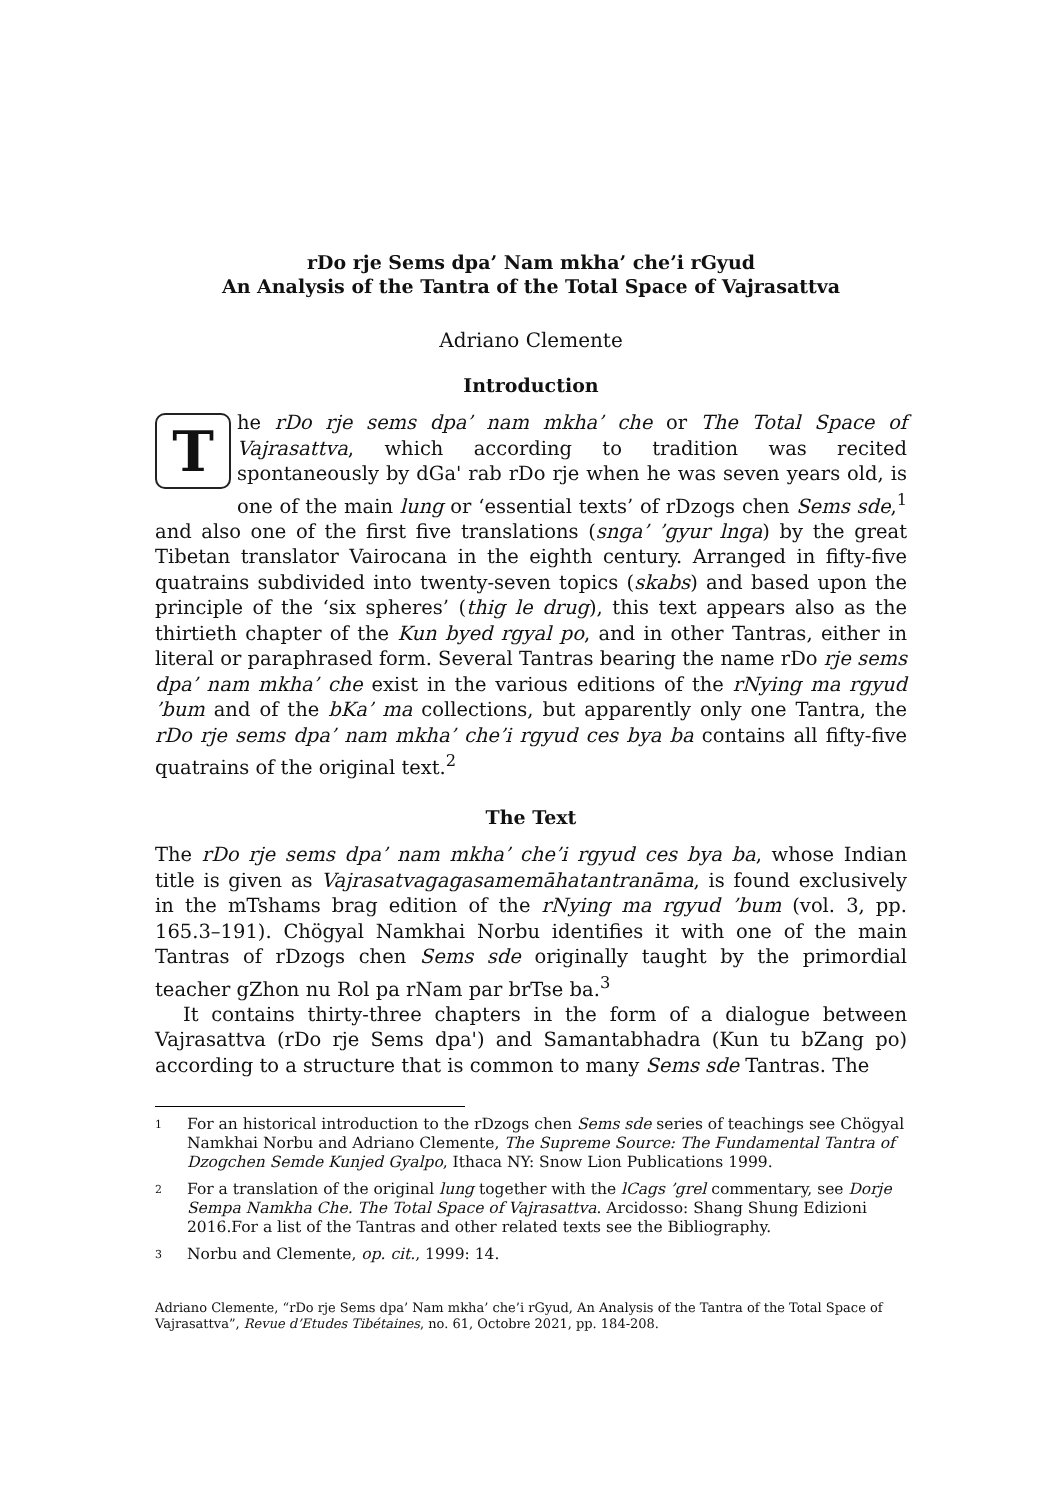rDo rje Sems dpa’ Nam mkha’ che’i rGyud
An Analysis of the Tantra of the Total Space of Vajrasattva
Adriano Clemente
Introduction
The rDo rje sems dpa’ nam mkha’ che or The Total Space of Vajrasattva, which according to tradition was recited spontaneously by dGa' rab rDo rje when he was seven years old, is one of the main lung or ‘essential texts’ of rDzogs chen Sems sde,<sup>1</sup> and also one of the first five translations (snga’ ’gyur lnga) by the great Tibetan translator Vairocana in the eighth century. Arranged in fifty-five quatrains subdivided into twenty-seven topics (skabs) and based upon the principle of the ‘six spheres’ (thig le drug), this text appears also as the thirtieth chapter of the Kun byed rgyal po, and in other Tantras, either in literal or paraphrased form. Several Tantras bearing the name rDo rje sems dpa’ nam mkha’ che exist in the various editions of the rNying ma rgyud ’bum and of the bKa’ ma collections, but apparently only one Tantra, the rDo rje sems dpa’ nam mkha’ che’i rgyud ces bya ba contains all fifty-five quatrains of the original text.<sup>2</sup>
The Text
The rDo rje sems dpa’ nam mkha’ che’i rgyud ces bya ba, whose Indian title is given as Vajrasatvagagasamemāhatantranāma, is found exclusively in the mTshams brag edition of the rNying ma rgyud ’bum (vol. 3, pp. 165.3–191). Chögyal Namkhai Norbu identifies it with one of the main Tantras of rDzogs chen Sems sde originally taught by the primordial teacher gZhon nu Rol pa rNam par brTse ba.<sup>3</sup>
It contains thirty-three chapters in the form of a dialogue between Vajrasattva (rDo rje Sems dpa') and Samantabhadra (Kun tu bZang po) according to a structure that is common to many Sems sde Tantras. The
1
For an historical introduction to the rDzogs chen Sems sde series of teachings see Chögyal Namkhai Norbu and Adriano Clemente, The Supreme Source: The Fundamental Tantra of Dzogchen Semde Kunjed Gyalpo, Ithaca NY: Snow Lion Publications 1999.
2
For a translation of the original lung together with the lCags ’grel commentary, see Dorje Sempa Namkha Che. The Total Space of Vajrasattva. Arcidosso: Shang Shung Edizioni 2016.For a list of the Tantras and other related texts see the Bibliography.
3
Norbu and Clemente, op. cit., 1999: 14.
Adriano Clemente, “rDo rje Sems dpa’ Nam mkha’ che’i rGyud, An Analysis of the Tantra of the Total Space of Vajrasattva”, Revue d’Etudes Tibétaines, no. 61, Octobre 2021, pp. 184-208.